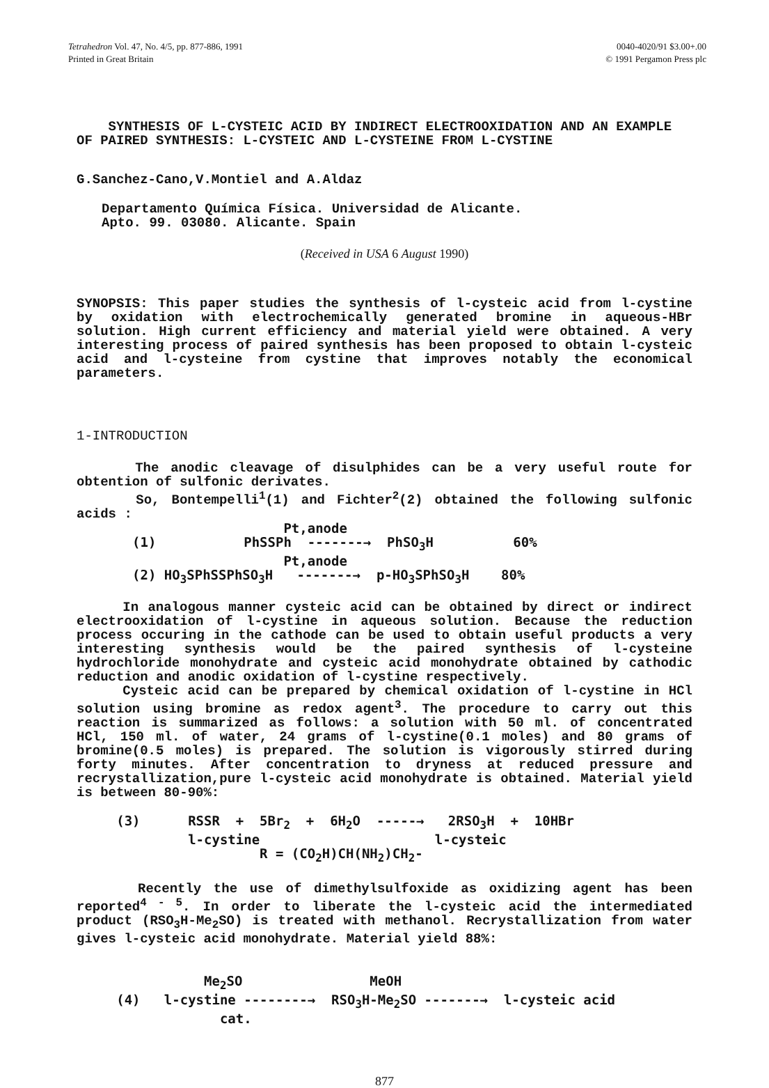Tetrahedron Vol. 47, No. 4/5, pp. 877-886, 1991
Printed in Great Britain
0040-4020/91 $3.00+.00
© 1991 Pergamon Press plc
SYNTHESIS OF L-CYSTEIC ACID BY INDIRECT ELECTROOXIDATION AND AN EXAMPLE OF PAIRED SYNTHESIS: L-CYSTEIC AND L-CYSTEINE FROM L-CYSTINE
G.Sanchez-Cano,V.Montiel and A.Aldaz
Departamento Química Física. Universidad de Alicante.
Apto. 99. 03080. Alicante. Spain
(Received in USA 6 August 1990)
SYNOPSIS: This paper studies the synthesis of l-cysteic acid from l-cystine by oxidation with electrochemically generated bromine in aqueous-HBr solution. High current efficiency and material yield were obtained. A very interesting process of paired synthesis has been proposed to obtain l-cysteic acid and l-cysteine from cystine that improves notably the economical parameters.
1-INTRODUCTION
The anodic cleavage of disulphides can be a very useful route for obtention of sulfonic derivates.
So, Bontempelli<sup>1</sup>(1) and Fichter<sup>2</sup>(2) obtained the following sulfonic acids :
                          Pt,anode
       (1)           PhSSPh  -------→  PhSO3H          60%
                          Pt,anode
       (2) HO3SPhSSPhSO3H   -------→  p-HO3SPhSO3H    80%
In analogous manner cysteic acid can be obtained by direct or indirect electrooxidation of l-cystine in aqueous solution. Because the reduction process occuring in the cathode can be used to obtain useful products a very interesting synthesis would be the paired synthesis of l-cysteine hydrochloride monohydrate and cysteic acid monohydrate obtained by cathodic reduction and anodic oxidation of l-cystine respectively.
Cysteic acid can be prepared by chemical oxidation of l-cystine in HCl solution using bromine as redox agent<sup>3</sup>. The procedure to carry out this reaction is summarized as follows: a solution with 50 ml. of concentrated HCl, 150 ml. of water, 24 grams of l-cystine(0.1 moles) and 80 grams of bromine(0.5 moles) is prepared. The solution is vigorously stirred during forty minutes. After concentration to dryness at reduced pressure and recrystallization,pure l-cysteic acid monohydrate is obtained. Material yield is between 80-90%:
     (3)      RSSR  +  5Br2  +  6H2O  -----→   2RSO3H  +  10HBr
              l-cystine                      l-cysteic
                       R = (CO2H)CH(NH2)CH2-
Recently the use of dimethylsulfoxide as oxidizing agent has been reported<sup>4 - 5</sup>. In order to liberate the l-cysteic acid the intermediated product (RSO<sub>3</sub>H-Me<sub>2</sub>SO) is treated with methanol. Recrystallization from water gives l-cysteic acid monohydrate. Material yield 88%:
                Me2SO                MeOH
     (4)   l-cystine --------→  RSO3H-Me2SO -------→  l-cysteic acid
                  cat.
877